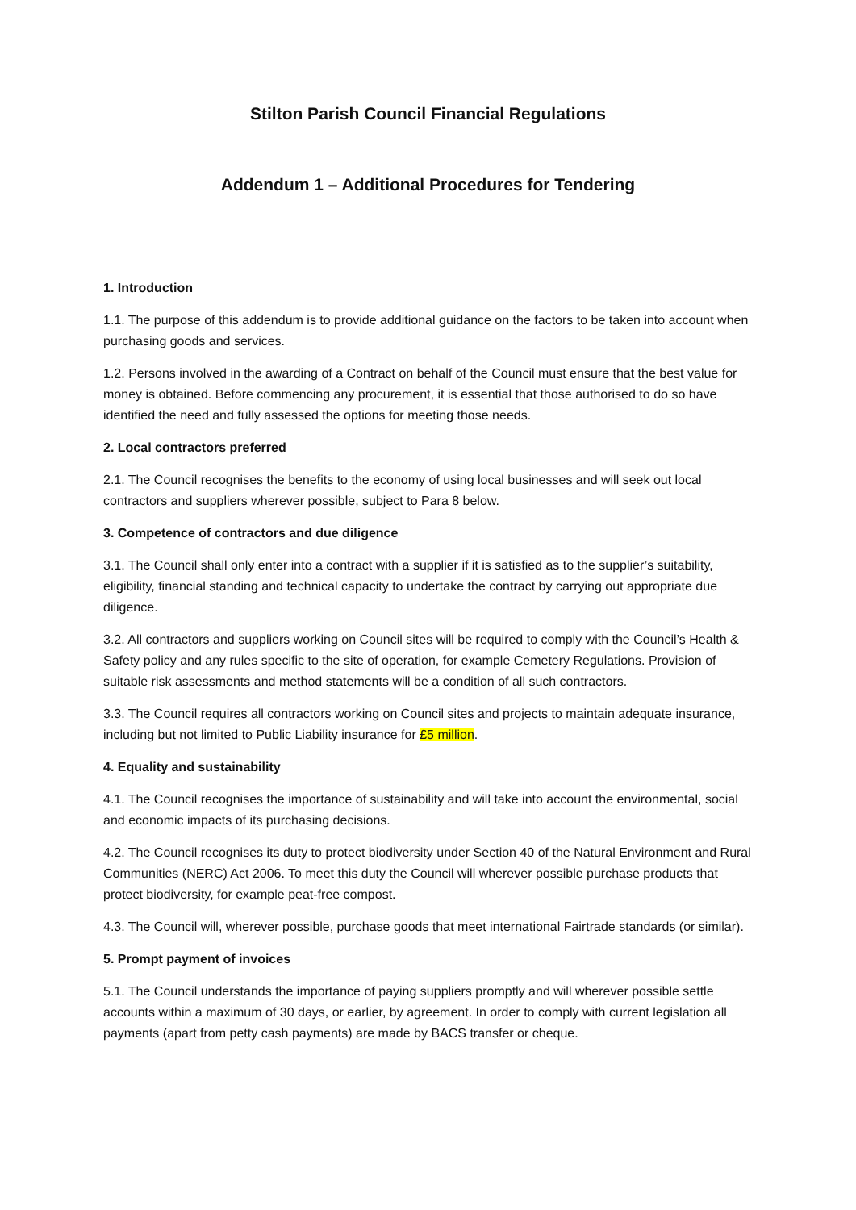Stilton Parish Council Financial Regulations
Addendum 1 – Additional Procedures for Tendering
1. Introduction
1.1. The purpose of this addendum is to provide additional guidance on the factors to be taken into account when purchasing goods and services.
1.2. Persons involved in the awarding of a Contract on behalf of the Council must ensure that the best value for money is obtained. Before commencing any procurement, it is essential that those authorised to do so have identified the need and fully assessed the options for meeting those needs.
2. Local contractors preferred
2.1. The Council recognises the benefits to the economy of using local businesses and will seek out local contractors and suppliers wherever possible, subject to Para 8 below.
3. Competence of contractors and due diligence
3.1. The Council shall only enter into a contract with a supplier if it is satisfied as to the supplier’s suitability, eligibility, financial standing and technical capacity to undertake the contract by carrying out appropriate due diligence.
3.2. All contractors and suppliers working on Council sites will be required to comply with the Council’s Health & Safety policy and any rules specific to the site of operation, for example Cemetery Regulations. Provision of suitable risk assessments and method statements will be a condition of all such contractors.
3.3. The Council requires all contractors working on Council sites and projects to maintain adequate insurance, including but not limited to Public Liability insurance for £5 million.
4. Equality and sustainability
4.1. The Council recognises the importance of sustainability and will take into account the environmental, social and economic impacts of its purchasing decisions.
4.2. The Council recognises its duty to protect biodiversity under Section 40 of the Natural Environment and Rural Communities (NERC) Act 2006. To meet this duty the Council will wherever possible purchase products that protect biodiversity, for example peat-free compost.
4.3. The Council will, wherever possible, purchase goods that meet international Fairtrade standards (or similar).
5. Prompt payment of invoices
5.1. The Council understands the importance of paying suppliers promptly and will wherever possible settle accounts within a maximum of 30 days, or earlier, by agreement. In order to comply with current legislation all payments (apart from petty cash payments) are made by BACS transfer or cheque.